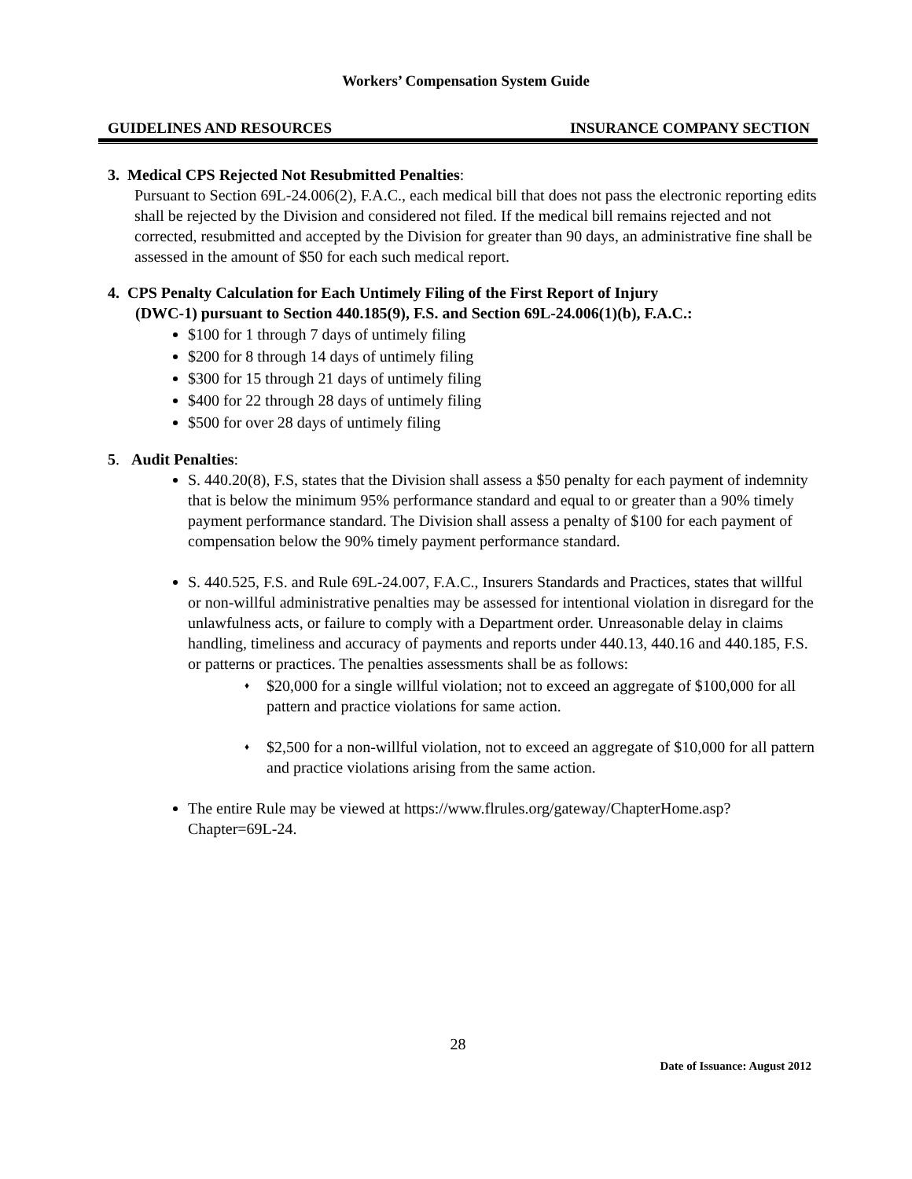Workers’ Compensation System Guide
GUIDELINES AND RESOURCES INSURANCE COMPANY SECTION
3. Medical CPS Rejected Not Resubmitted Penalties:
Pursuant to Section 69L-24.006(2), F.A.C., each medical bill that does not pass the electronic reporting edits shall be rejected by the Division and considered not filed. If the medical bill remains rejected and not corrected, resubmitted and accepted by the Division for greater than 90 days, an administrative fine shall be assessed in the amount of $50 for each such medical report.
4. CPS Penalty Calculation for Each Untimely Filing of the First Report of Injury
(DWC-1) pursuant to Section 440.185(9), F.S. and Section 69L-24.006(1)(b), F.A.C.:
$100 for 1 through 7 days of untimely filing
$200 for 8 through 14 days of untimely filing
$300 for 15 through 21 days of untimely filing
$400 for 22 through 28 days of untimely filing
$500 for over 28 days of untimely filing
5. Audit Penalties:
S. 440.20(8), F.S, states that the Division shall assess a $50 penalty for each payment of indemnity that is below the minimum 95% performance standard and equal to or greater than a 90% timely payment performance standard. The Division shall assess a penalty of $100 for each payment of compensation below the 90% timely payment performance standard.
S. 440.525, F.S. and Rule 69L-24.007, F.A.C., Insurers Standards and Practices, states that willful or non-willful administrative penalties may be assessed for intentional violation in disregard for the unlawfulness acts, or failure to comply with a Department order. Unreasonable delay in claims handling, timeliness and accuracy of payments and reports under 440.13, 440.16 and 440.185, F.S. or patterns or practices. The penalties assessments shall be as follows:
♦ $20,000 for a single willful violation; not to exceed an aggregate of $100,000 for all pattern and practice violations for same action.
♦ $2,500 for a non-willful violation, not to exceed an aggregate of $10,000 for all pattern and practice violations arising from the same action.
The entire Rule may be viewed at https://www.flrules.org/gateway/ChapterHome.asp?Chapter=69L-24.
28
Date of Issuance: August 2012